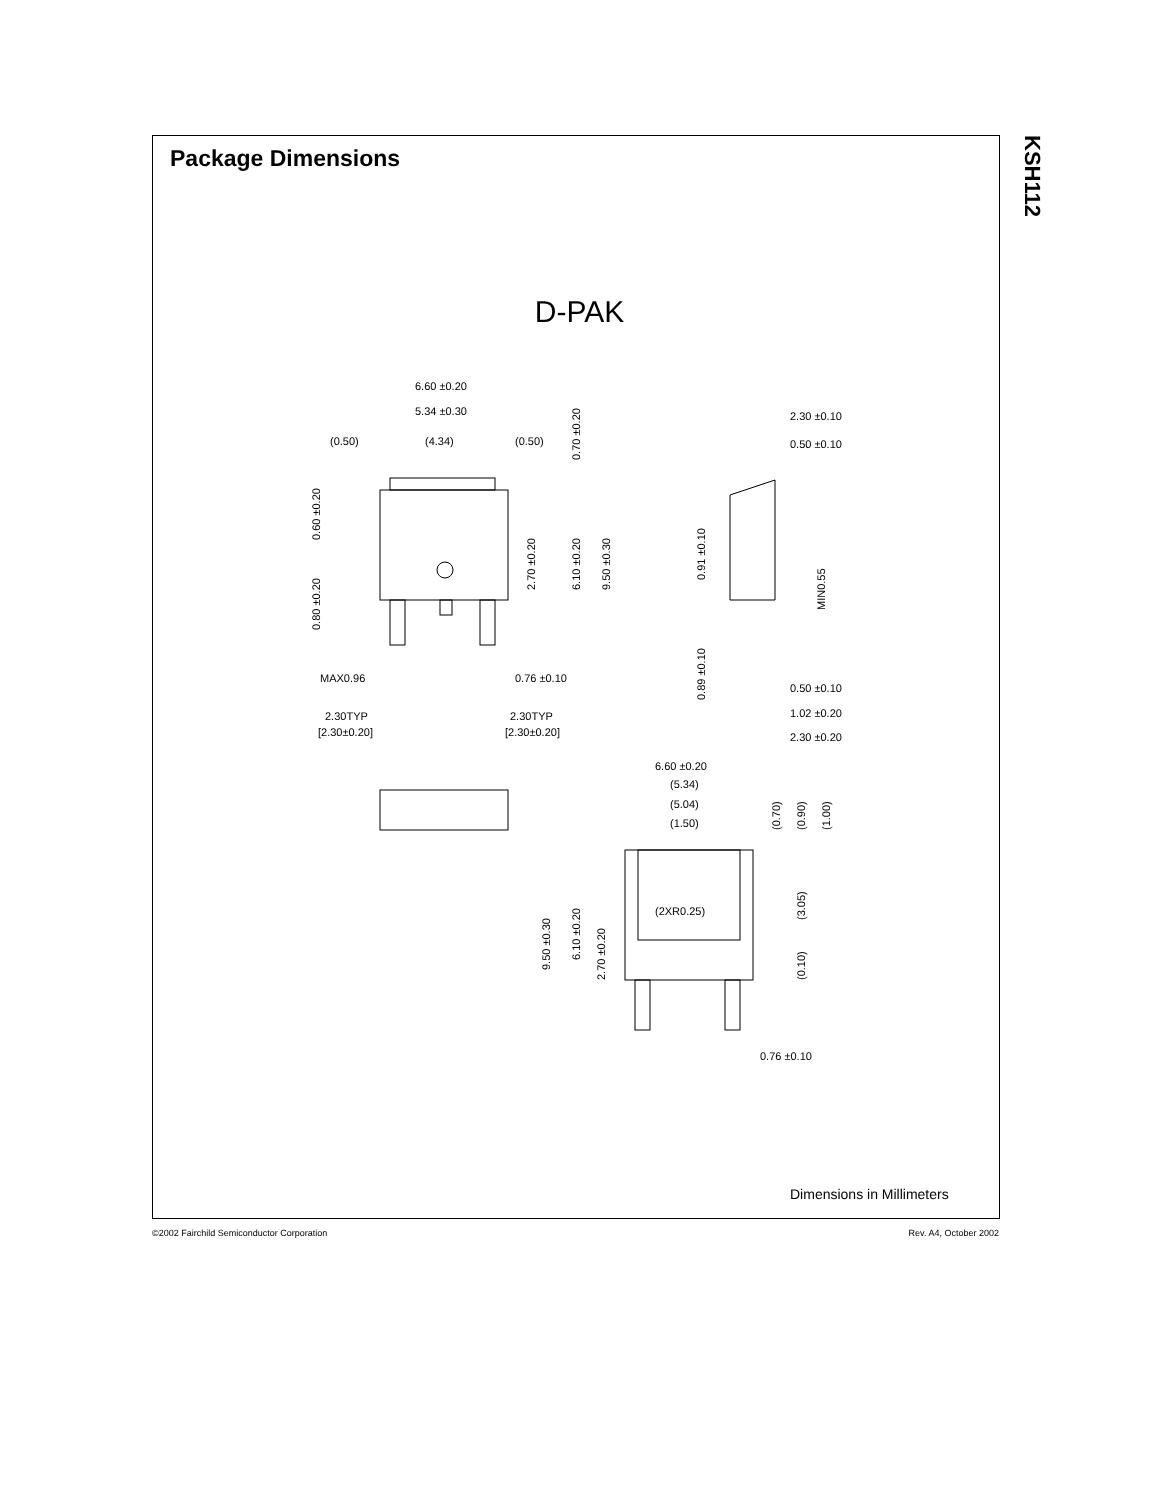Package Dimensions
KSH112
D-PAK
6.60 ±0.20
5.34 ±0.30
(0.50)
(4.34)
(0.50)
MAX0.96
0.76 ±0.10
2.30TYP
[2.30±0.20]
2.30TYP
[2.30±0.20]
2.30 ±0.10
0.50 ±0.10
0.50 ±0.10
1.02 ±0.20
2.30 ±0.20
6.60 ±0.20
(5.34)
(5.04)
(1.50)
(2XR0.25)
0.76 ±0.10
0.60 ±0.20
0.80 ±0.20
2.70 ±0.20
6.10 ±0.20
9.50 ±0.30
0.70 ±0.20
0.91 ±0.10
0.89 ±0.10
MIN0.55
9.50 ±0.30
6.10 ±0.20
2.70 ±0.20
(0.70)
(0.90)
(1.00)
(3.05)
(0.10)
Dimensions in Millimeters
©2002 Fairchild Semiconductor Corporation
Rev. A4, October 2002